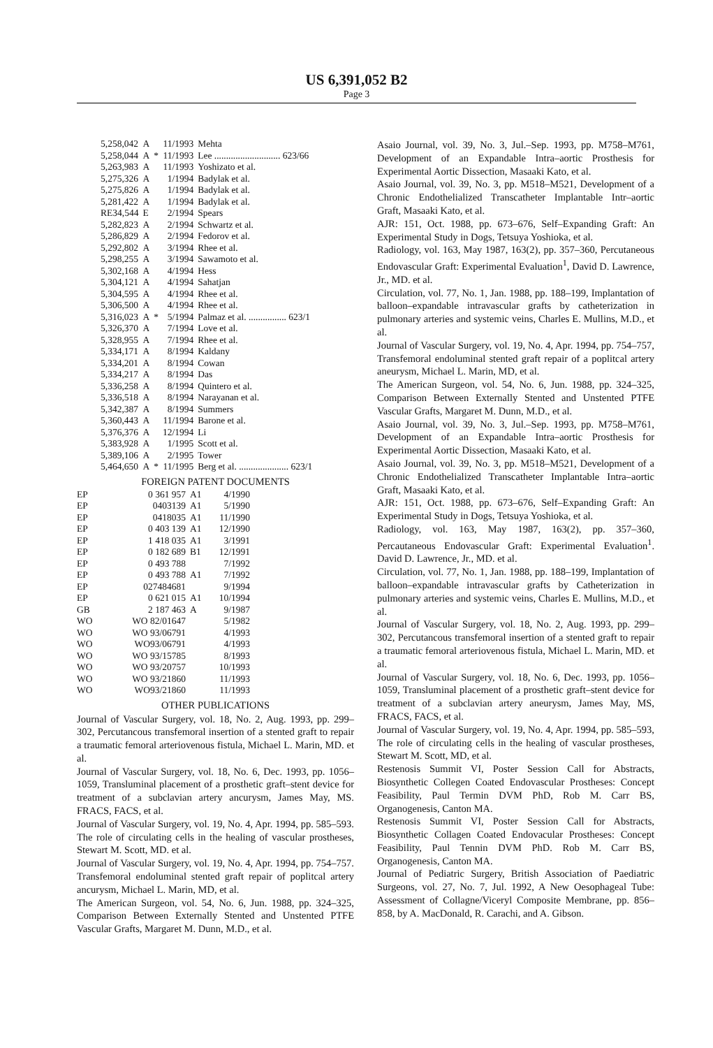US 6,391,052 B2
Page 3
| 5,258,042 | A | | 11/1993 | Mehta |
| 5,258,044 | A | * | 11/1993 | Lee ............................ 623/66 |
| 5,263,983 | A | | 11/1993 | Yoshizato et al. |
| 5,275,326 | A | | 1/1994 | Badylak et al. |
| 5,275,826 | A | | 1/1994 | Badylak et al. |
| 5,281,422 | A | | 1/1994 | Badylak et al. |
| RE34,544 | E | | 2/1994 | Spears |
| 5,282,823 | A | | 2/1994 | Schwartz et al. |
| 5,286,829 | A | | 2/1994 | Fedorov et al. |
| 5,292,802 | A | | 3/1994 | Rhee et al. |
| 5,298,255 | A | | 3/1994 | Sawamoto et al. |
| 5,302,168 | A | | 4/1994 | Hess |
| 5,304,121 | A | | 4/1994 | Sahatjan |
| 5,304,595 | A | | 4/1994 | Rhee et al. |
| 5,306,500 | A | | 4/1994 | Rhee et al. |
| 5,316,023 | A | * | 5/1994 | Palmaz et al. ................ 623/1 |
| 5,326,370 | A | | 7/1994 | Love et al. |
| 5,328,955 | A | | 7/1994 | Rhee et al. |
| 5,334,171 | A | | 8/1994 | Kaldany |
| 5,334,201 | A | | 8/1994 | Cowan |
| 5,334,217 | A | | 8/1994 | Das |
| 5,336,258 | A | | 8/1994 | Quintero et al. |
| 5,336,518 | A | | 8/1994 | Narayanan et al. |
| 5,342,387 | A | | 8/1994 | Summers |
| 5,360,443 | A | | 11/1994 | Barone et al. |
| 5,376,376 | A | | 12/1994 | Li |
| 5,383,928 | A | | 1/1995 | Scott et al. |
| 5,389,106 | A | | 2/1995 | Tower |
| 5,464,650 | A | * | 11/1995 | Berg et al. ..................... 623/1 |
FOREIGN PATENT DOCUMENTS
| EP | 0 361 957 | A1 | 4/1990 |
| EP | 0403139 | A1 | 5/1990 |
| EP | 0418035 | A1 | 11/1990 |
| EP | 0 403 139 | A1 | 12/1990 |
| EP | 1 418 035 | A1 | 3/1991 |
| EP | 0 182 689 | B1 | 12/1991 |
| EP | 0 493 788 | | 7/1992 |
| EP | 0 493 788 | A1 | 7/1992 |
| EP | 027484681 | | 9/1994 |
| EP | 0 621 015 | A1 | 10/1994 |
| GB | 2 187 463 | A | 9/1987 |
| WO | WO 82/01647 | | 5/1982 |
| WO | WO 93/06791 | | 4/1993 |
| WO | WO93/06791 | | 4/1993 |
| WO | WO 93/15785 | | 8/1993 |
| WO | WO 93/20757 | | 10/1993 |
| WO | WO 93/21860 | | 11/1993 |
| WO | WO93/21860 | | 11/1993 |
OTHER PUBLICATIONS
Journal of Vascular Surgery, vol. 18, No. 2, Aug. 1993, pp. 299–302, Percutancous transfemoral insertion of a stented graft to repair a traumatic femoral arteriovenous fistula, Michael L. Marin, MD. et al.
Journal of Vascular Surgery, vol. 18, No. 6, Dec. 1993, pp. 1056–1059, Transluminal placement of a prosthetic graft–stent device for treatment of a subclavian artery ancurysm, James May, MS. FRACS, FACS, et al.
Journal of Vascular Surgery, vol. 19, No. 4, Apr. 1994, pp. 585–593. The role of circulating cells in the healing of vascular prostheses, Stewart M. Scott, MD. et al.
Journal of Vascular Surgery, vol. 19, No. 4, Apr. 1994, pp. 754–757. Transfemoral endoluminal stented graft repair of poplitcal artery ancurysm, Michael L. Marin, MD, et al.
The American Surgeon, vol. 54, No. 6, Jun. 1988, pp. 324–325, Comparison Between Externally Stented and Unstented PTFE Vascular Grafts, Margaret M. Dunn, M.D., et al.
Asaio Journal, vol. 39, No. 3, Jul.–Sep. 1993, pp. M758–M761, Development of an Expandable Intra–aortic Prosthesis for Experimental Aortic Dissection, Masaaki Kato, et al.
Asaio Journal, vol. 39, No. 3, pp. M518–M521, Development of a Chronic Endothelialized Transcatheter Implantable Intr–aortic Graft, Masaaki Kato, et al.
AJR: 151, Oct. 1988, pp. 673–676, Self–Expanding Graft: An Experimental Study in Dogs, Tetsuya Yoshioka, et al.
Radiology, vol. 163, May 1987, 163(2), pp. 357–360, Percutaneous Endovascular Graft: Experimental Evaluation<sup>1</sup>, David D. Lawrence, Jr., MD. et al.
Circulation, vol. 77, No. 1, Jan. 1988, pp. 188–199, Implantation of balloon–expandable intravascular grafts by catheterization in pulmonary arteries and systemic veins, Charles E. Mullins, M.D., et al.
Journal of Vascular Surgery, vol. 19, No. 4, Apr. 1994, pp. 754–757, Transfemoral endoluminal stented graft repair of a poplitcal artery aneurysm, Michael L. Marin, MD, et al.
The American Surgeon, vol. 54, No. 6, Jun. 1988, pp. 324–325, Comparison Between Externally Stented and Unstented PTFE Vascular Grafts, Margaret M. Dunn, M.D., et al.
Asaio Journal, vol. 39, No. 3, Jul.–Sep. 1993, pp. M758–M761, Development of an Expandable Intra–aortic Prosthesis for Experimental Aortic Dissection, Masaaki Kato, et al.
Asaio Journal, vol. 39, No. 3, pp. M518–M521, Development of a Chronic Endothelialized Transcatheter Implantable Intra–aortic Graft, Masaaki Kato, et al.
AJR: 151, Oct. 1988, pp. 673–676, Self–Expanding Graft: An Experimental Study in Dogs, Tetsuya Yoshioka, et al.
Radiology, vol. 163, May 1987, 163(2), pp. 357–360, Percautaneous Endovascular Graft: Experimental Evaluation<sup>1</sup>. David D. Lawrence, Jr., MD. et al.
Circulation, vol. 77, No. 1, Jan. 1988, pp. 188–199, Implantation of balloon–expandable intravascular grafts by Catheterization in pulmonary arteries and systemic veins, Charles E. Mullins, M.D., et al.
Journal of Vascular Surgery, vol. 18, No. 2, Aug. 1993, pp. 299–302, Percutancous transfemoral insertion of a stented graft to repair a traumatic femoral arteriovenous fistula, Michael L. Marin, MD. et al.
Journal of Vascular Surgery, vol. 18, No. 6, Dec. 1993, pp. 1056–1059, Transluminal placement of a prosthetic graft–stent device for treatment of a subclavian artery aneurysm, James May, MS, FRACS, FACS, et al.
Journal of Vascular Surgery, vol. 19, No. 4, Apr. 1994, pp. 585–593, The role of circulating cells in the healing of vascular prostheses, Stewart M. Scott, MD, et al.
Restenosis Summit VI, Poster Session Call for Abstracts, Biosynthetic Collegen Coated Endovascular Prostheses: Concept Feasibility, Paul Termin DVM PhD, Rob M. Carr BS, Organogenesis, Canton MA.
Restenosis Summit VI, Poster Session Call for Abstracts, Biosynthetic Collagen Coated Endovacular Prostheses: Concept Feasibility, Paul Tennin DVM PhD. Rob M. Carr BS, Organogenesis, Canton MA.
Journal of Pediatric Surgery, British Association of Paediatric Surgeons, vol. 27, No. 7, Jul. 1992, A New Oesophageal Tube: Assessment of Collagne/Viceryl Composite Membrane, pp. 856–858, by A. MacDonald, R. Carachi, and A. Gibson.